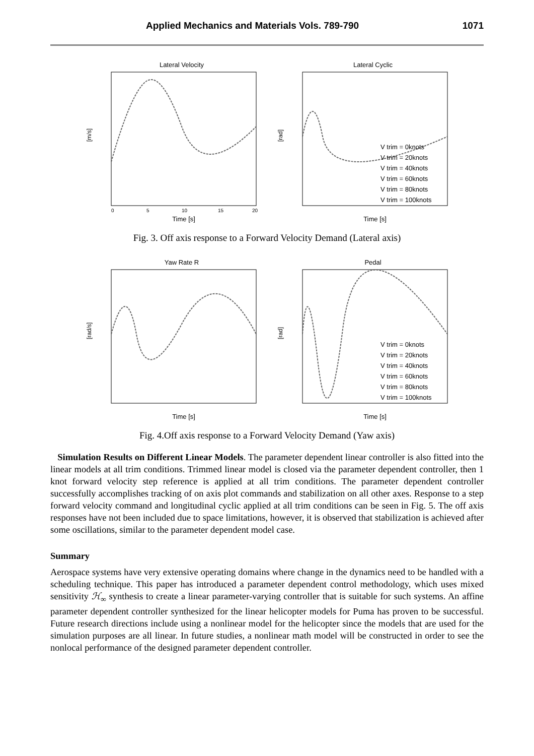Applied Mechanics and Materials Vols. 789-790 1071
Lateral Velocity
[m/s]
Time [s]
0
5
10
15
20
Lateral Cyclic
[rad]
Time [s]
V trim = 0knots
V trim = 20knots
V trim = 40knots
V trim = 60knots
V trim = 80knots
V trim = 100knots
Fig. 3. Off axis response to a Forward Velocity Demand (Lateral axis)
Yaw Rate R
[rad/s]
Time [s]
Pedal
[rad]
Time [s]
V trim = 0knots
V trim = 20knots
V trim = 40knots
V trim = 60knots
V trim = 80knots
V trim = 100knots
Fig. 4.Off axis response to a Forward Velocity Demand (Yaw axis)
Simulation Results on Different Linear Models. The parameter dependent linear controller is also fitted into the linear models at all trim conditions. Trimmed linear model is closed via the parameter dependent controller, then 1 knot forward velocity step reference is applied at all trim conditions. The parameter dependent controller successfully accomplishes tracking of on axis plot commands and stabilization on all other axes. Response to a step forward velocity command and longitudinal cyclic applied at all trim conditions can be seen in Fig. 5. The off axis responses have not been included due to space limitations, however, it is observed that stabilization is achieved after some oscillations, similar to the parameter dependent model case.
Summary
Aerospace systems have very extensive operating domains where change in the dynamics need to be handled with a scheduling technique. This paper has introduced a parameter dependent control methodology, which uses mixed sensitivity ℋ<sub>∞</sub> synthesis to create a linear parameter-varying controller that is suitable for such systems. An affine parameter dependent controller synthesized for the linear helicopter models for Puma has proven to be successful. Future research directions include using a nonlinear model for the helicopter since the models that are used for the simulation purposes are all linear. In future studies, a nonlinear math model will be constructed in order to see the nonlocal performance of the designed parameter dependent controller.